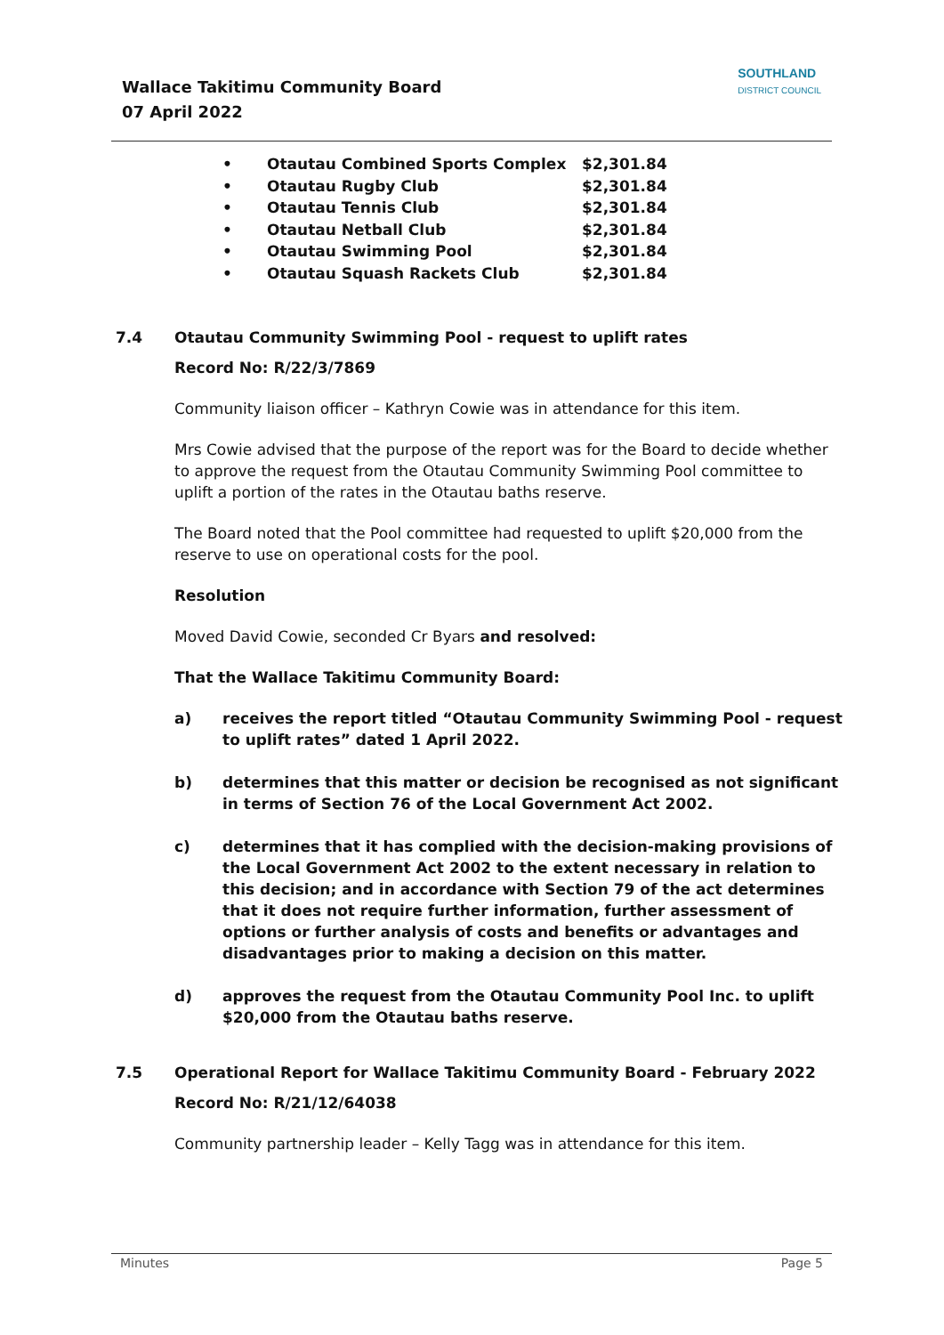Wallace Takitimu Community Board
07 April 2022
SOUTHLAND
DISTRICT COUNCIL
• Otautau Combined Sports Complex $2,301.84
• Otautau Rugby Club $2,301.84
• Otautau Tennis Club $2,301.84
• Otautau Netball Club $2,301.84
• Otautau Swimming Pool $2,301.84
• Otautau Squash Rackets Club $2,301.84
7.4 Otautau Community Swimming Pool - request to uplift rates
Record No: R/22/3/7869
Community liaison officer – Kathryn Cowie was in attendance for this item.
Mrs Cowie advised that the purpose of the report was for the Board to decide whether to approve the request from the Otautau Community Swimming Pool committee to uplift a portion of the rates in the Otautau baths reserve.
The Board noted that the Pool committee had requested to uplift $20,000 from the reserve to use on operational costs for the pool.
Resolution
Moved David Cowie, seconded Cr Byars and resolved:
That the Wallace Takitimu Community Board:
a) receives the report titled “Otautau Community Swimming Pool - request to uplift rates” dated 1 April 2022.
b) determines that this matter or decision be recognised as not significant in terms of Section 76 of the Local Government Act 2002.
c) determines that it has complied with the decision-making provisions of the Local Government Act 2002 to the extent necessary in relation to this decision; and in accordance with Section 79 of the act determines that it does not require further information, further assessment of options or further analysis of costs and benefits or advantages and disadvantages prior to making a decision on this matter.
d) approves the request from the Otautau Community Pool Inc. to uplift $20,000 from the Otautau baths reserve.
7.5 Operational Report for Wallace Takitimu Community Board - February 2022
Record No: R/21/12/64038
Community partnership leader – Kelly Tagg was in attendance for this item.
Minutes Page 5